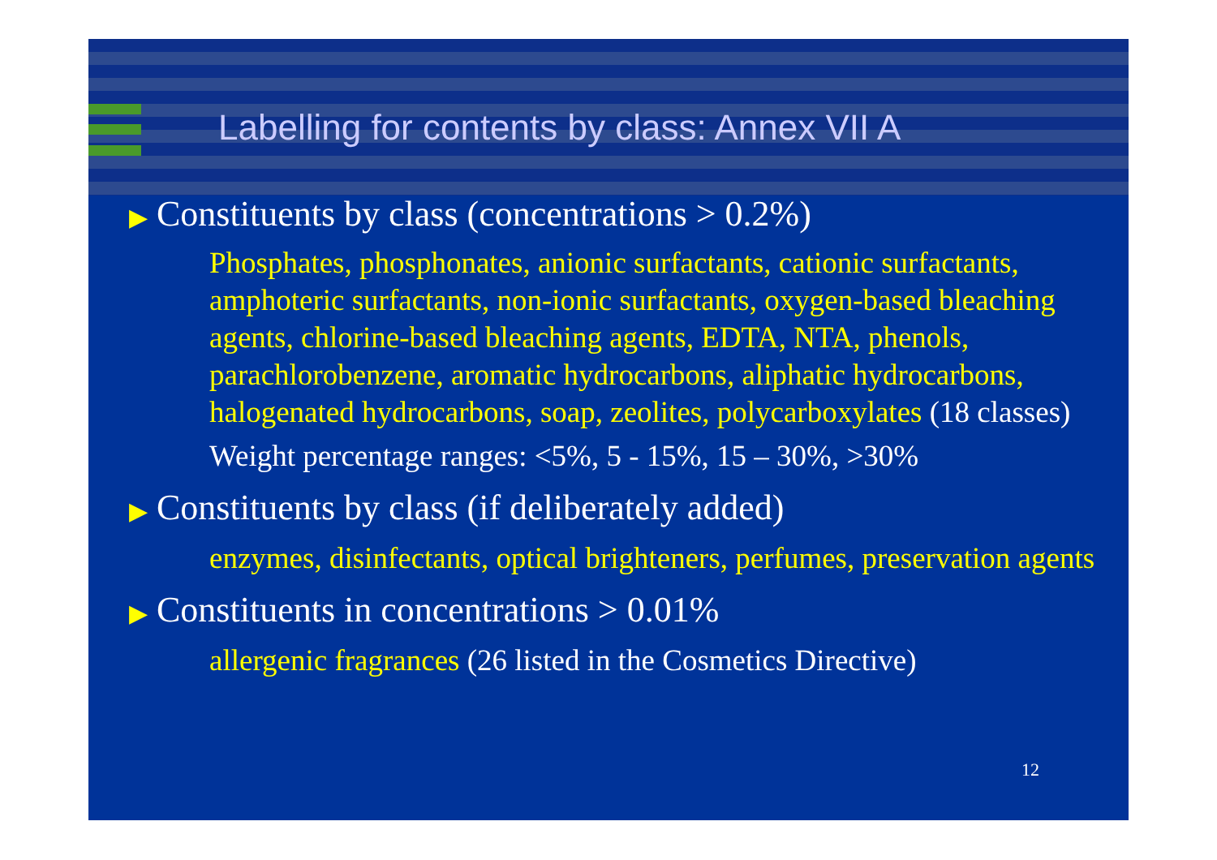Labelling for contents by class: Annex VII A
▶ Constituents by class (concentrations > 0.2%)
Phosphates, phosphonates, anionic surfactants, cationic surfactants, amphoteric surfactants, non-ionic surfactants, oxygen-based bleaching agents, chlorine-based bleaching agents, EDTA, NTA, phenols, parachlorobenzene, aromatic hydrocarbons, aliphatic hydrocarbons, halogenated hydrocarbons, soap, zeolites, polycarboxylates (18 classes)
Weight percentage ranges: <5%, 5 - 15%, 15 – 30%, >30%
▶ Constituents by class (if deliberately added)
enzymes, disinfectants, optical brighteners, perfumes, preservation agents
▶ Constituents in concentrations > 0.01%
allergenic fragrances (26 listed in the Cosmetics Directive)
12